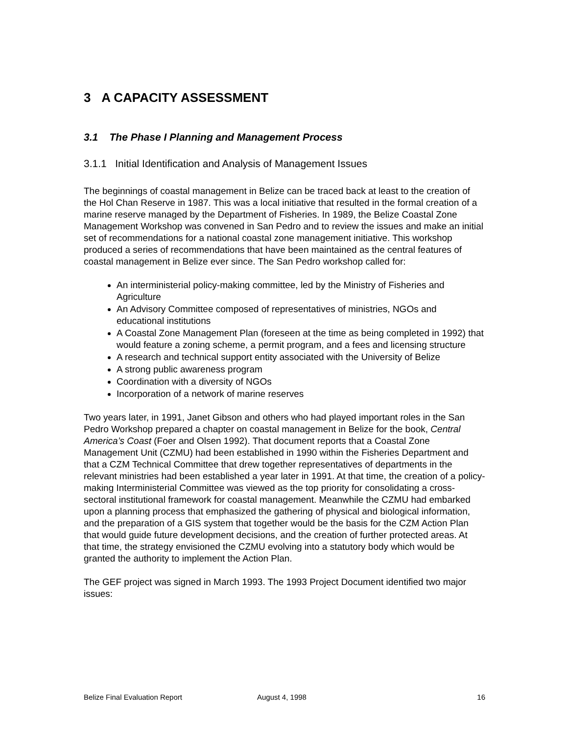3 A CAPACITY ASSESSMENT
3.1 The Phase I Planning and Management Process
3.1.1 Initial Identification and Analysis of Management Issues
The beginnings of coastal management in Belize can be traced back at least to the creation of the Hol Chan Reserve in 1987. This was a local initiative that resulted in the formal creation of a marine reserve managed by the Department of Fisheries. In 1989, the Belize Coastal Zone Management Workshop was convened in San Pedro and to review the issues and make an initial set of recommendations for a national coastal zone management initiative. This workshop produced a series of recommendations that have been maintained as the central features of coastal management in Belize ever since. The San Pedro workshop called for:
An interministerial policy-making committee, led by the Ministry of Fisheries and Agriculture
An Advisory Committee composed of representatives of ministries, NGOs and educational institutions
A Coastal Zone Management Plan (foreseen at the time as being completed in 1992) that would feature a zoning scheme, a permit program, and a fees and licensing structure
A research and technical support entity associated with the University of Belize
A strong public awareness program
Coordination with a diversity of NGOs
Incorporation of a network of marine reserves
Two years later, in 1991, Janet Gibson and others who had played important roles in the San Pedro Workshop prepared a chapter on coastal management in Belize for the book, Central America’s Coast (Foer and Olsen 1992). That document reports that a Coastal Zone Management Unit (CZMU) had been established in 1990 within the Fisheries Department and that a CZM Technical Committee that drew together representatives of departments in the relevant ministries had been established a year later in 1991. At that time, the creation of a policy-making Interministerial Committee was viewed as the top priority for consolidating a cross-sectoral institutional framework for coastal management. Meanwhile the CZMU had embarked upon a planning process that emphasized the gathering of physical and biological information, and the preparation of a GIS system that together would be the basis for the CZM Action Plan that would guide future development decisions, and the creation of further protected areas. At that time, the strategy envisioned the CZMU evolving into a statutory body which would be granted the authority to implement the Action Plan.
The GEF project was signed in March 1993. The 1993 Project Document identified two major issues:
Belize Final Evaluation Report August 4, 1998 16